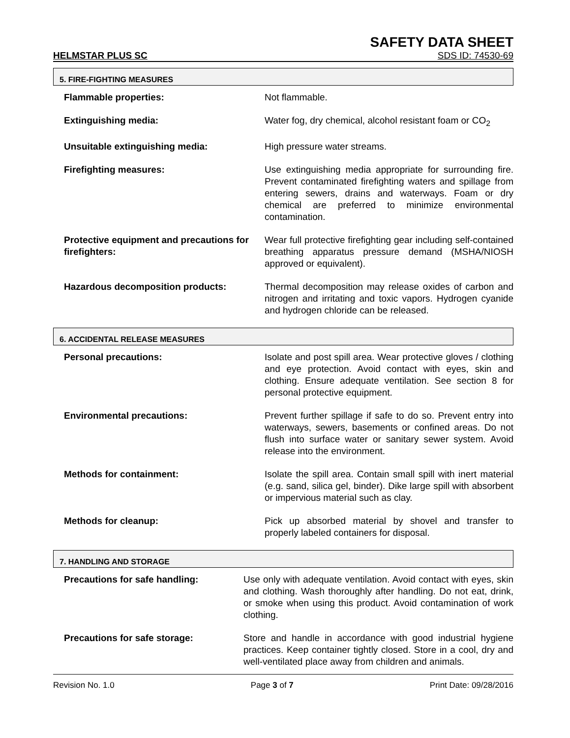SAFETY DATA SHEET
HELMSTAR PLUS SC SDS ID: 74530-69
5. FIRE-FIGHTING MEASURES
Flammable properties: Not flammable.
Extinguishing media: Water fog, dry chemical, alcohol resistant foam or CO<sub>2</sub>
Unsuitable extinguishing media: High pressure water streams.
Firefighting measures: Use extinguishing media appropriate for surrounding fire. Prevent contaminated firefighting waters and spillage from entering sewers, drains and waterways. Foam or dry chemical are preferred to minimize environmental contamination.
Protective equipment and precautions for firefighters:
Wear full protective firefighting gear including self-contained breathing apparatus pressure demand (MSHA/NIOSH approved or equivalent).
Hazardous decomposition products: Thermal decomposition may release oxides of carbon and nitrogen and irritating and toxic vapors. Hydrogen cyanide and hydrogen chloride can be released.
6. ACCIDENTAL RELEASE MEASURES
Personal precautions: Isolate and post spill area. Wear protective gloves / clothing and eye protection. Avoid contact with eyes, skin and clothing. Ensure adequate ventilation. See section 8 for personal protective equipment.
Environmental precautions: Prevent further spillage if safe to do so. Prevent entry into waterways, sewers, basements or confined areas. Do not flush into surface water or sanitary sewer system. Avoid release into the environment.
Methods for containment: Isolate the spill area. Contain small spill with inert material (e.g. sand, silica gel, binder). Dike large spill with absorbent or impervious material such as clay.
Methods for cleanup: Pick up absorbed material by shovel and transfer to properly labeled containers for disposal.
7. HANDLING AND STORAGE
Precautions for safe handling: Use only with adequate ventilation. Avoid contact with eyes, skin and clothing. Wash thoroughly after handling. Do not eat, drink, or smoke when using this product. Avoid contamination of work clothing.
Precautions for safe storage: Store and handle in accordance with good industrial hygiene practices. Keep container tightly closed. Store in a cool, dry and well-ventilated place away from children and animals.
Revision No. 1.0 Page 3 of 7 Print Date: 09/28/2016